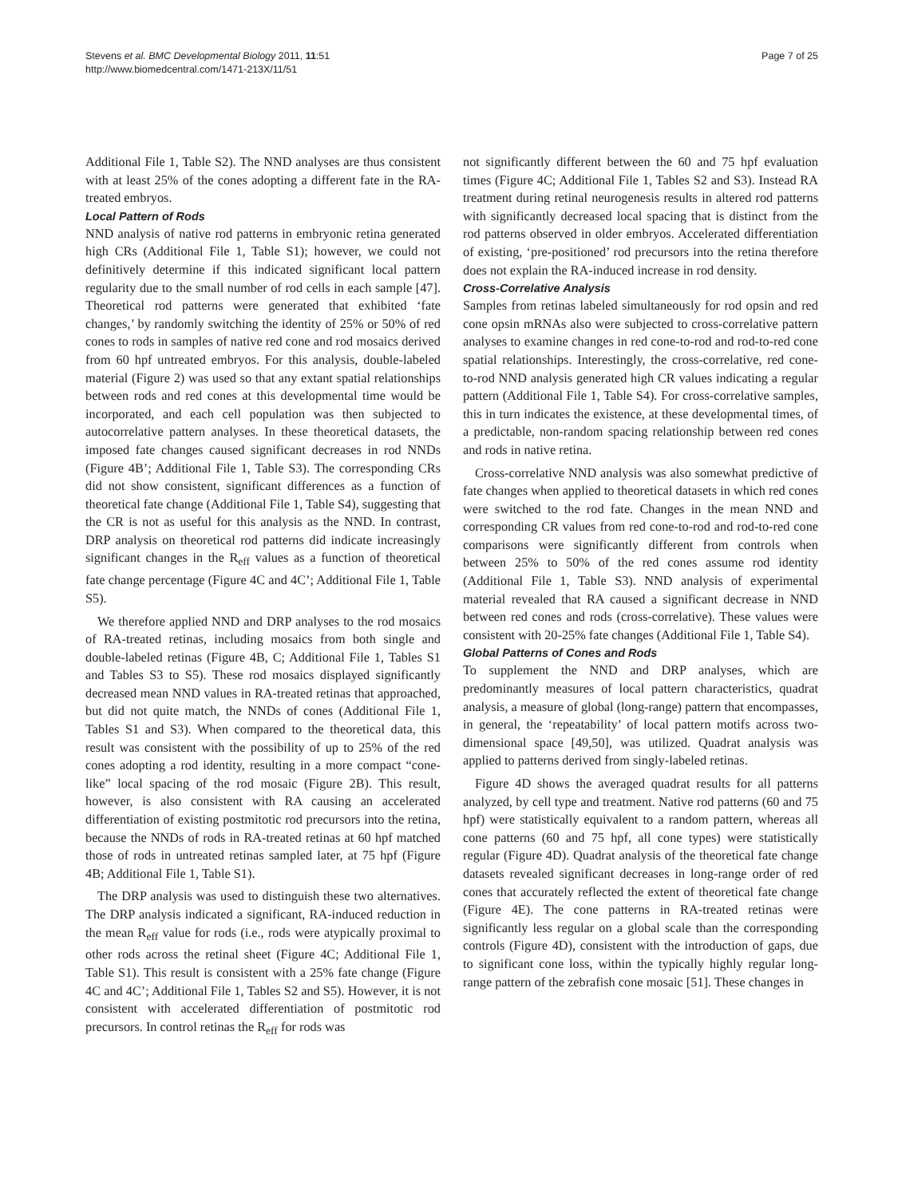Stevens et al. BMC Developmental Biology 2011, 11:51
http://www.biomedcentral.com/1471-213X/11/51
Page 7 of 25
Additional File 1, Table S2). The NND analyses are thus consistent with at least 25% of the cones adopting a different fate in the RA-treated embryos.
Local Pattern of Rods
NND analysis of native rod patterns in embryonic retina generated high CRs (Additional File 1, Table S1); however, we could not definitively determine if this indicated significant local pattern regularity due to the small number of rod cells in each sample [47]. Theoretical rod patterns were generated that exhibited ‘fate changes,’ by randomly switching the identity of 25% or 50% of red cones to rods in samples of native red cone and rod mosaics derived from 60 hpf untreated embryos. For this analysis, double-labeled material (Figure 2) was used so that any extant spatial relationships between rods and red cones at this developmental time would be incorporated, and each cell population was then subjected to autocorrelative pattern analyses. In these theoretical datasets, the imposed fate changes caused significant decreases in rod NNDs (Figure 4B’; Additional File 1, Table S3). The corresponding CRs did not show consistent, significant differences as a function of theoretical fate change (Additional File 1, Table S4), suggesting that the CR is not as useful for this analysis as the NND. In contrast, DRP analysis on theoretical rod patterns did indicate increasingly significant changes in the R<sub>eff</sub> values as a function of theoretical fate change percentage (Figure 4C and 4C’; Additional File 1, Table S5).
We therefore applied NND and DRP analyses to the rod mosaics of RA-treated retinas, including mosaics from both single and double-labeled retinas (Figure 4B, C; Additional File 1, Tables S1 and Tables S3 to S5). These rod mosaics displayed significantly decreased mean NND values in RA-treated retinas that approached, but did not quite match, the NNDs of cones (Additional File 1, Tables S1 and S3). When compared to the theoretical data, this result was consistent with the possibility of up to 25% of the red cones adopting a rod identity, resulting in a more compact “cone-like” local spacing of the rod mosaic (Figure 2B). This result, however, is also consistent with RA causing an accelerated differentiation of existing postmitotic rod precursors into the retina, because the NNDs of rods in RA-treated retinas at 60 hpf matched those of rods in untreated retinas sampled later, at 75 hpf (Figure 4B; Additional File 1, Table S1).
The DRP analysis was used to distinguish these two alternatives. The DRP analysis indicated a significant, RA-induced reduction in the mean R<sub>eff</sub> value for rods (i.e., rods were atypically proximal to other rods across the retinal sheet (Figure 4C; Additional File 1, Table S1). This result is consistent with a 25% fate change (Figure 4C and 4C’; Additional File 1, Tables S2 and S5). However, it is not consistent with accelerated differentiation of postmitotic rod precursors. In control retinas the R<sub>eff</sub> for rods was
not significantly different between the 60 and 75 hpf evaluation times (Figure 4C; Additional File 1, Tables S2 and S3). Instead RA treatment during retinal neurogenesis results in altered rod patterns with significantly decreased local spacing that is distinct from the rod patterns observed in older embryos. Accelerated differentiation of existing, ‘pre-positioned’ rod precursors into the retina therefore does not explain the RA-induced increase in rod density.
Cross-Correlative Analysis
Samples from retinas labeled simultaneously for rod opsin and red cone opsin mRNAs also were subjected to cross-correlative pattern analyses to examine changes in red cone-to-rod and rod-to-red cone spatial relationships. Interestingly, the cross-correlative, red cone-to-rod NND analysis generated high CR values indicating a regular pattern (Additional File 1, Table S4). For cross-correlative samples, this in turn indicates the existence, at these developmental times, of a predictable, non-random spacing relationship between red cones and rods in native retina.
Cross-correlative NND analysis was also somewhat predictive of fate changes when applied to theoretical datasets in which red cones were switched to the rod fate. Changes in the mean NND and corresponding CR values from red cone-to-rod and rod-to-red cone comparisons were significantly different from controls when between 25% to 50% of the red cones assume rod identity (Additional File 1, Table S3). NND analysis of experimental material revealed that RA caused a significant decrease in NND between red cones and rods (cross-correlative). These values were consistent with 20-25% fate changes (Additional File 1, Table S4).
Global Patterns of Cones and Rods
To supplement the NND and DRP analyses, which are predominantly measures of local pattern characteristics, quadrat analysis, a measure of global (long-range) pattern that encompasses, in general, the ‘repeatability’ of local pattern motifs across two-dimensional space [49,50], was utilized. Quadrat analysis was applied to patterns derived from singly-labeled retinas.
Figure 4D shows the averaged quadrat results for all patterns analyzed, by cell type and treatment. Native rod patterns (60 and 75 hpf) were statistically equivalent to a random pattern, whereas all cone patterns (60 and 75 hpf, all cone types) were statistically regular (Figure 4D). Quadrat analysis of the theoretical fate change datasets revealed significant decreases in long-range order of red cones that accurately reflected the extent of theoretical fate change (Figure 4E). The cone patterns in RA-treated retinas were significantly less regular on a global scale than the corresponding controls (Figure 4D), consistent with the introduction of gaps, due to significant cone loss, within the typically highly regular long-range pattern of the zebrafish cone mosaic [51]. These changes in